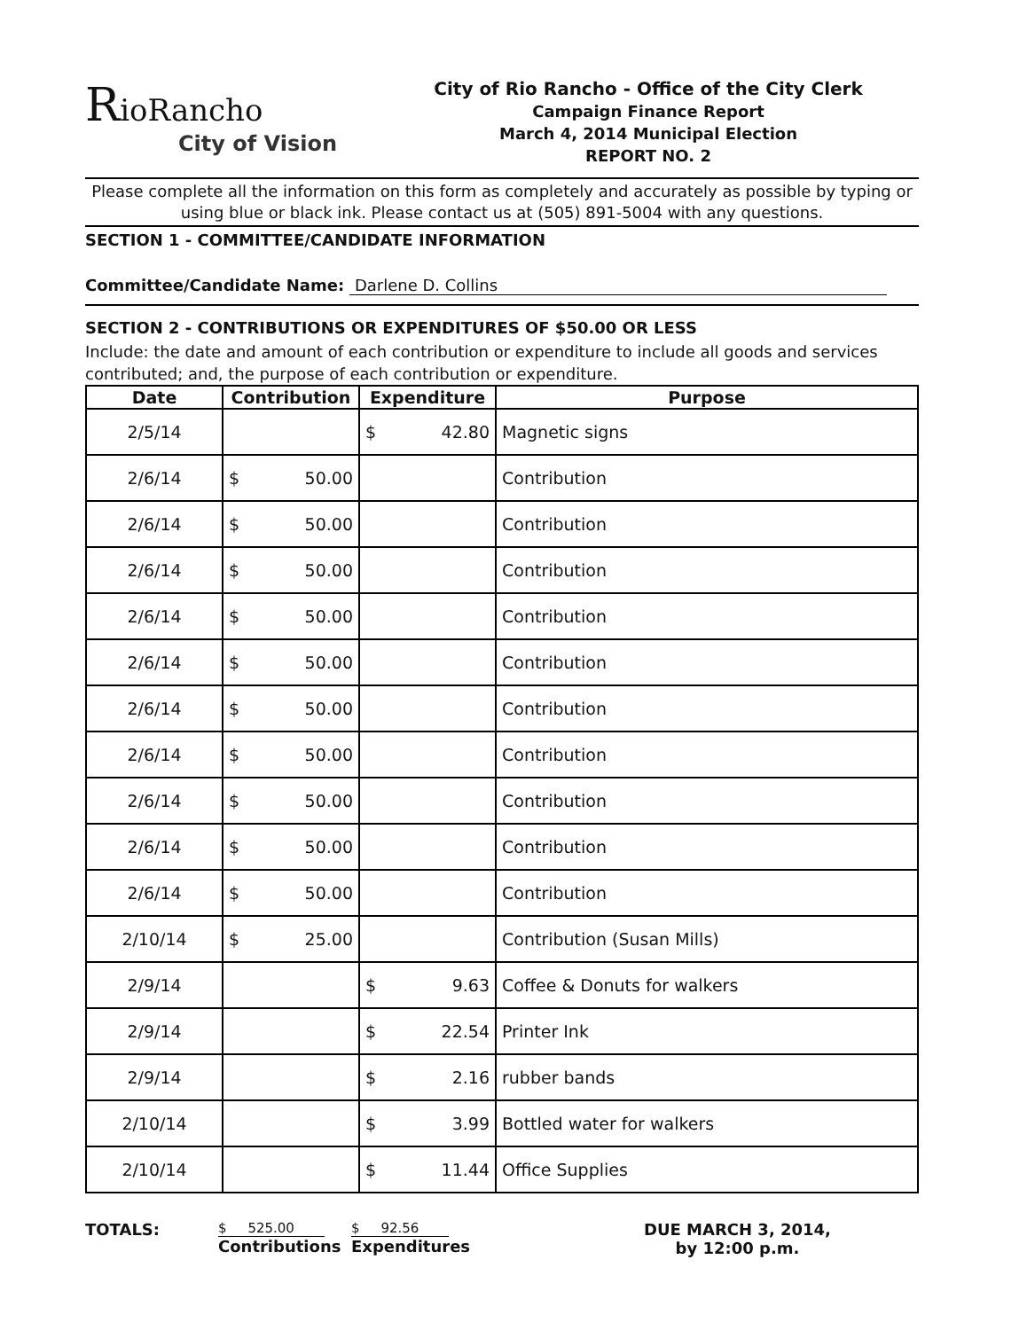RioRancho
City of Vision
City of Rio Rancho - Office of the City Clerk
Campaign Finance Report
March 4, 2014 Municipal Election
REPORT NO. 2
Please complete all the information on this form as completely and accurately as possible by typing or using blue or black ink. Please contact us at (505) 891-5004 with any questions.
SECTION 1 - COMMITTEE/CANDIDATE INFORMATION
Committee/Candidate Name: Darlene D. Collins
SECTION 2 - CONTRIBUTIONS OR EXPENDITURES OF $50.00 OR LESS
Include: the date and amount of each contribution or expenditure to include all goods and services contributed; and, the purpose of each contribution or expenditure.
| Date | Contribution | Expenditure | Purpose |
| --- | --- | --- | --- |
| 2/5/14 | | $ 42.80 | Magnetic signs |
| 2/6/14 | $ 50.00 | | Contribution |
| 2/6/14 | $ 50.00 | | Contribution |
| 2/6/14 | $ 50.00 | | Contribution |
| 2/6/14 | $ 50.00 | | Contribution |
| 2/6/14 | $ 50.00 | | Contribution |
| 2/6/14 | $ 50.00 | | Contribution |
| 2/6/14 | $ 50.00 | | Contribution |
| 2/6/14 | $ 50.00 | | Contribution |
| 2/6/14 | $ 50.00 | | Contribution |
| 2/6/14 | $ 50.00 | | Contribution |
| 2/10/14 | $ 25.00 | | Contribution (Susan Mills) |
| 2/9/14 | | $ 9.63 | Coffee & Donuts for walkers |
| 2/9/14 | | $ 22.54 | Printer Ink |
| 2/9/14 | | $ 2.16 | rubber bands |
| 2/10/14 | | $ 3.99 | Bottled water for walkers |
| 2/10/14 | | $ 11.44 | Office Supplies |
TOTALS:
$ 525.00
Contributions
$ 92.56
Expenditures
DUE MARCH 3, 2014,
by 12:00 p.m.